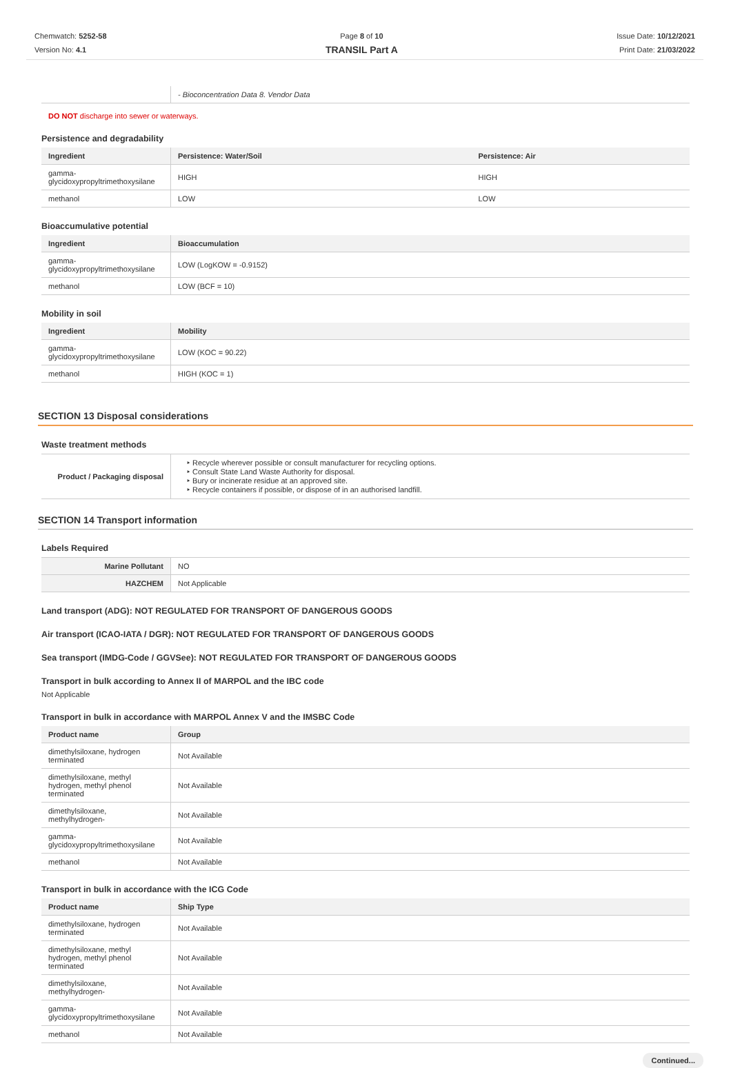Chemwatch: 5252-58
Version No: 4.1
Page 8 of 10
TRANSIL Part A
Issue Date: 10/12/2021
Print Date: 21/03/2022
| | - Bioconcentration Data 8. Vendor Data |
DO NOT discharge into sewer or waterways.
Persistence and degradability
| Ingredient | Persistence: Water/Soil | Persistence: Air |
| --- | --- | --- |
| gamma-glycidoxypropyltrimethoxysilane | HIGH | HIGH |
| methanol | LOW | LOW |
Bioaccumulative potential
| Ingredient | Bioaccumulation |
| --- | --- |
| gamma-glycidoxypropyltrimethoxysilane | LOW (LogKOW = -0.9152) |
| methanol | LOW (BCF = 10) |
Mobility in soil
| Ingredient | Mobility |
| --- | --- |
| gamma-glycidoxypropyltrimethoxysilane | LOW (KOC = 90.22) |
| methanol | HIGH (KOC = 1) |
SECTION 13 Disposal considerations
Waste treatment methods
| Product / Packaging disposal | ‣ Recycle wherever possible or consult manufacturer for recycling options. ‣ Consult State Land Waste Authority for disposal. ‣ Bury or incinerate residue at an approved site. ‣ Recycle containers if possible, or dispose of in an authorised landfill. |
SECTION 14 Transport information
Labels Required
| Marine Pollutant | NO |
| HAZCHEM | Not Applicable |
Land transport (ADG): NOT REGULATED FOR TRANSPORT OF DANGEROUS GOODS
Air transport (ICAO-IATA / DGR): NOT REGULATED FOR TRANSPORT OF DANGEROUS GOODS
Sea transport (IMDG-Code / GGVSee): NOT REGULATED FOR TRANSPORT OF DANGEROUS GOODS
Transport in bulk according to Annex II of MARPOL and the IBC code
Not Applicable
Transport in bulk in accordance with MARPOL Annex V and the IMSBC Code
| Product name | Group |
| --- | --- |
| dimethylsiloxane, hydrogen terminated | Not Available |
| dimethylsiloxane, methyl hydrogen, methyl phenol terminated | Not Available |
| dimethylsiloxane, methylhydrogen- | Not Available |
| gamma-glycidoxypropyltrimethoxysilane | Not Available |
| methanol | Not Available |
Transport in bulk in accordance with the ICG Code
| Product name | Ship Type |
| --- | --- |
| dimethylsiloxane, hydrogen terminated | Not Available |
| dimethylsiloxane, methyl hydrogen, methyl phenol terminated | Not Available |
| dimethylsiloxane, methylhydrogen- | Not Available |
| gamma-glycidoxypropyltrimethoxysilane | Not Available |
| methanol | Not Available |
Continued...